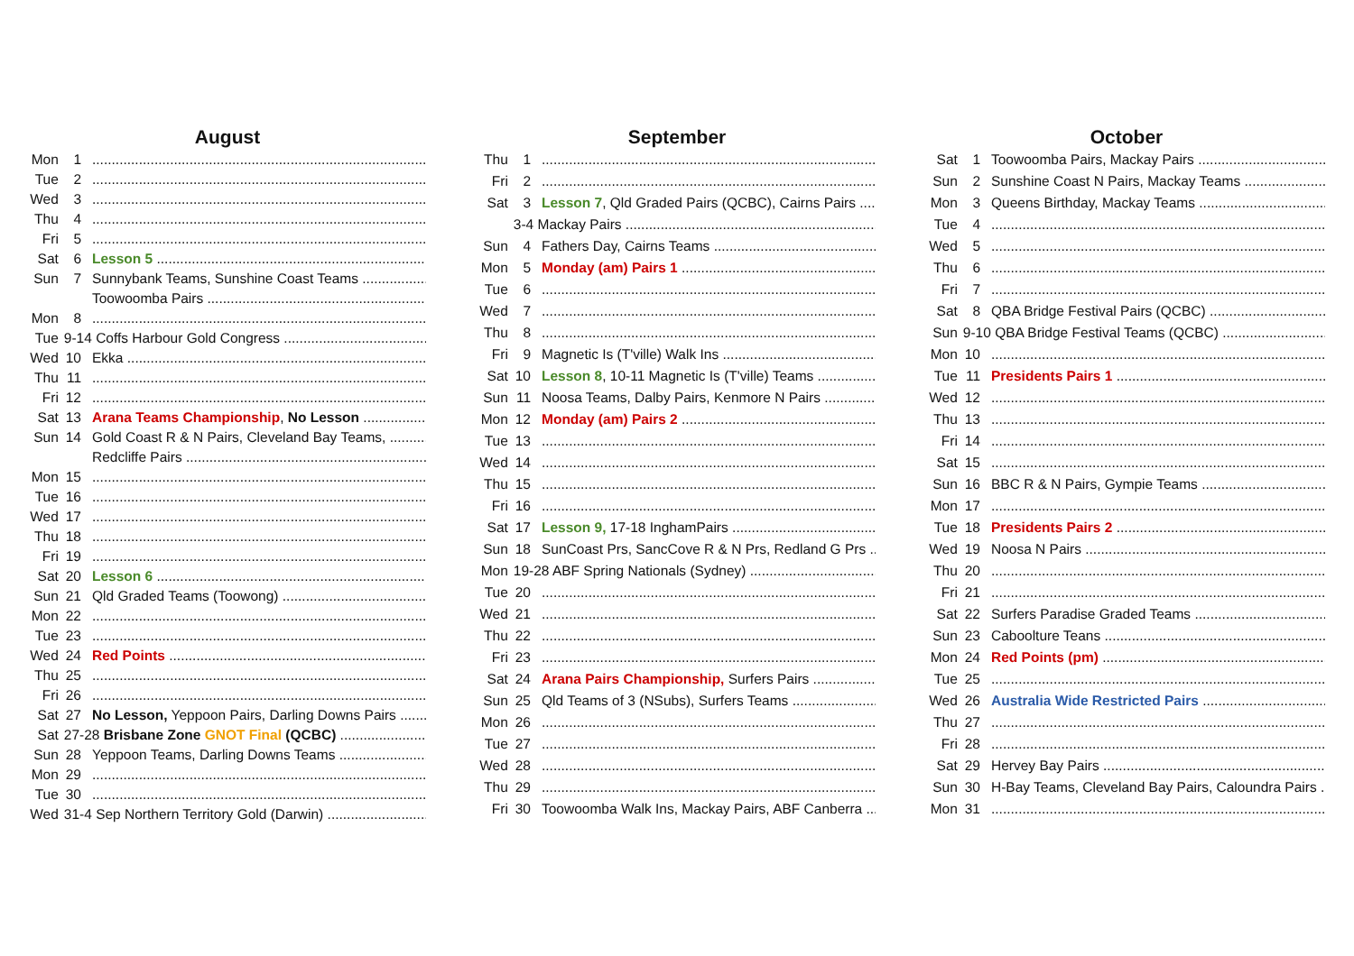August
| Mon | 1 | |
| Tue | 2 | |
| Wed | 3 | |
| Thu | 4 | |
| Fri | 5 | |
| Sat | 6 | Lesson 5 |
| Sun | 7 | Sunnybank Teams, Sunshine Coast Teams |
| | | Toowoomba Pairs |
| Mon | 8 | |
| Tue | 9-14 Coffs Harbour Gold Congress | |
| Wed | 10 | Ekka |
| Thu | 11 | |
| Fri | 12 | |
| Sat | 13 | Arana Teams Championship , No Lesson |
| Sun | 14 | Gold Coast R & N Pairs, Cleveland Bay Teams, |
| | | Redcliffe Pairs |
| Mon | 15 | |
| Tue | 16 | |
| Wed | 17 | |
| Thu | 18 | |
| Fri | 19 | |
| Sat | 20 | Lesson 6 |
| Sun | 21 | Qld Graded Teams (Toowong) |
| Mon | 22 | |
| Tue | 23 | |
| Wed | 24 | Red Points |
| Thu | 25 | |
| Fri | 26 | |
| Sat | 27 | No Lesson, Yeppoon Pairs, Darling Downs Pairs |
| Sat | 27-28 Brisbane Zone GNOT Final (QCBC) | |
| Sun | 28 | Yeppoon Teams, Darling Downs Teams |
| Mon | 29 | |
| Tue | 30 | |
| Wed | 31-4 Sep Northern Territory Gold (Darwin) | |
September
| Thu | 1 | |
| Fri | 2 | |
| Sat | 3 | Lesson 7 , Qld Graded Pairs (QCBC), Cairns Pairs |
| | 3-4 Mackay Pairs | |
| Sun | 4 | Fathers Day, Cairns Teams |
| Mon | 5 | Monday (am) Pairs 1 |
| Tue | 6 | |
| Wed | 7 | |
| Thu | 8 | |
| Fri | 9 | Magnetic Is (T'ville) Walk Ins |
| Sat | 10 | Lesson 8 , 10-11 Magnetic Is (T'ville) Teams |
| Sun | 11 | Noosa Teams, Dalby Pairs, Kenmore N Pairs |
| Mon | 12 | Monday (am) Pairs 2 |
| Tue | 13 | |
| Wed | 14 | |
| Thu | 15 | |
| Fri | 16 | |
| Sat | 17 | Lesson 9, 17-18 InghamPairs |
| Sun | 18 | SunCoast Prs, SancCove R & N Prs, Redland G Prs |
| Mon | 19-28 ABF Spring Nationals (Sydney) | |
| Tue | 20 | |
| Wed | 21 | |
| Thu | 22 | |
| Fri | 23 | |
| Sat | 24 | Arana Pairs Championship, Surfers Pairs |
| Sun | 25 | Qld Teams of 3 (NSubs), Surfers Teams |
| Mon | 26 | |
| Tue | 27 | |
| Wed | 28 | |
| Thu | 29 | |
| Fri | 30 | Toowoomba Walk Ins, Mackay Pairs, ABF Canberra |
October
| Sat | 1 | Toowoomba Pairs, Mackay Pairs |
| Sun | 2 | Sunshine Coast N Pairs, Mackay Teams |
| Mon | 3 | Queens Birthday, Mackay Teams |
| Tue | 4 | |
| Wed | 5 | |
| Thu | 6 | |
| Fri | 7 | |
| Sat | 8 | QBA Bridge Festival Pairs (QCBC) |
| Sun | 9-10 QBA Bridge Festival Teams (QCBC) | |
| Mon | 10 | |
| Tue | 11 | Presidents Pairs 1 |
| Wed | 12 | |
| Thu | 13 | |
| Fri | 14 | |
| Sat | 15 | |
| Sun | 16 | BBC R & N Pairs, Gympie Teams |
| Mon | 17 | |
| Tue | 18 | Presidents Pairs 2 |
| Wed | 19 | Noosa N Pairs |
| Thu | 20 | |
| Fri | 21 | |
| Sat | 22 | Surfers Paradise Graded Teams |
| Sun | 23 | Caboolture Teans |
| Mon | 24 | Red Points (pm) |
| Tue | 25 | |
| Wed | 26 | Australia Wide Restricted Pairs |
| Thu | 27 | |
| Fri | 28 | |
| Sat | 29 | Hervey Bay Pairs |
| Sun | 30 | H-Bay Teams, Cleveland Bay Pairs, Caloundra Pairs |
| Mon | 31 | |